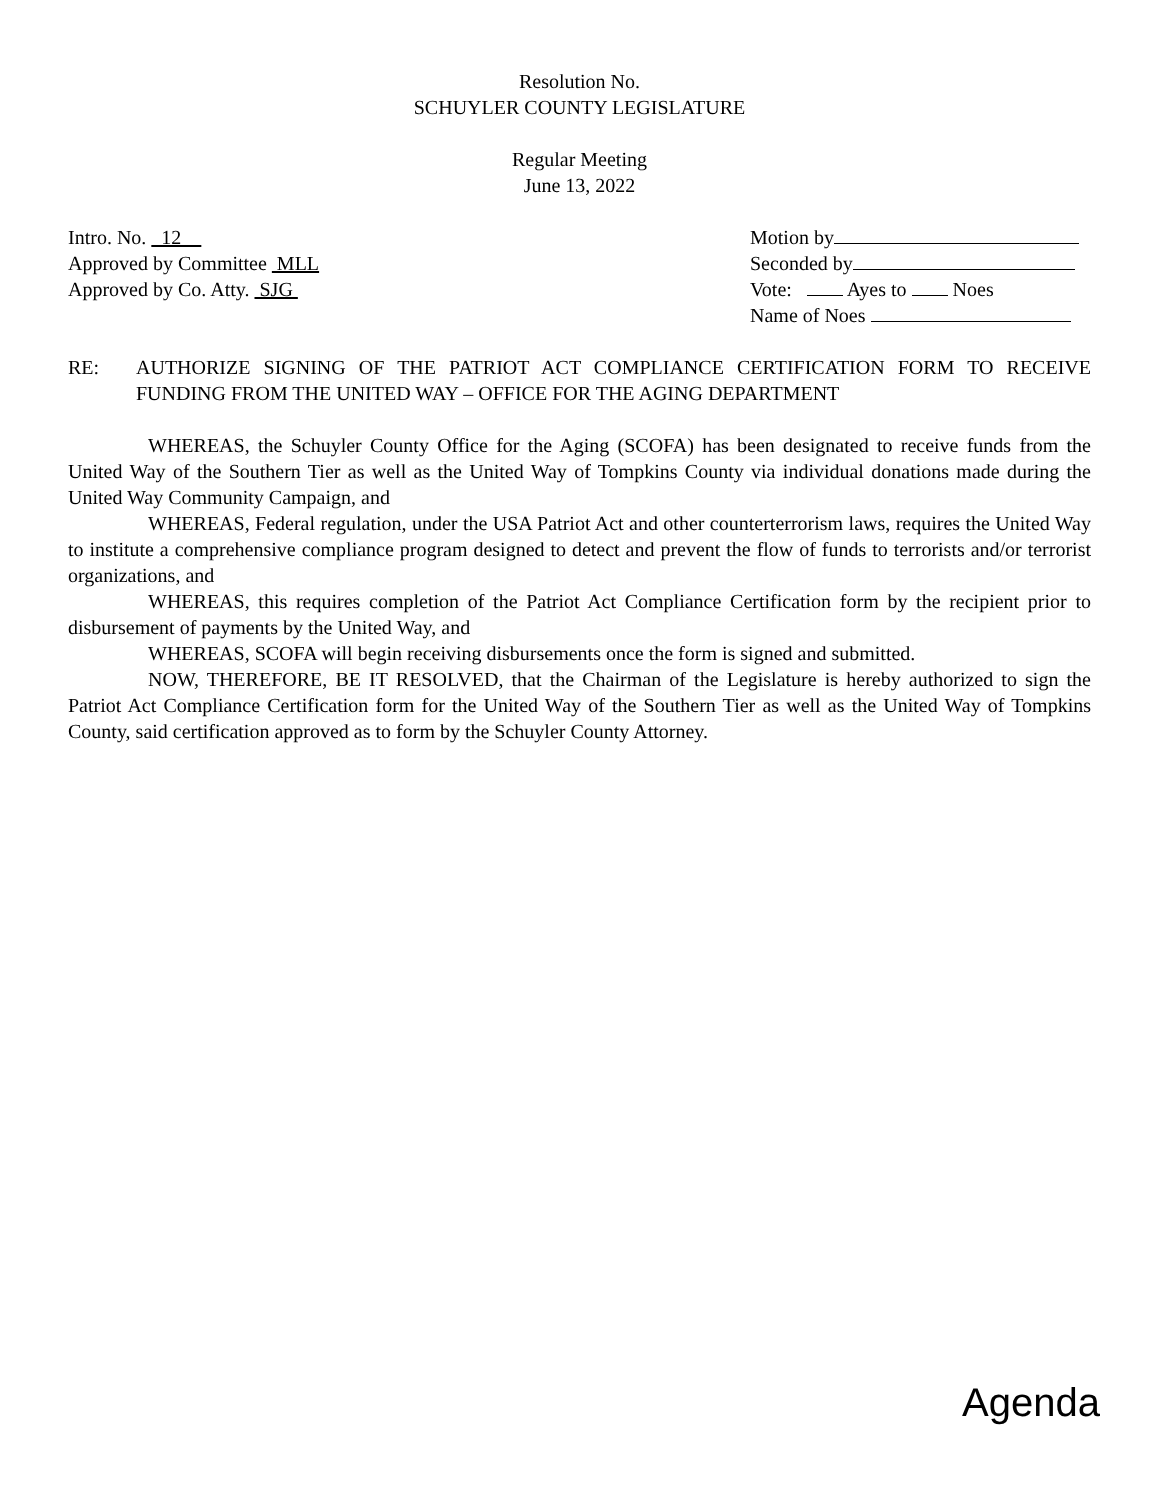Resolution No.
SCHUYLER COUNTY LEGISLATURE
Regular Meeting
June 13, 2022
Intro. No. 12
Approved by Committee MLL
Approved by Co. Atty. SJG
Motion by
Seconded by
Vote: Ayes to Noes
Name of Noes
RE: AUTHORIZE SIGNING OF THE PATRIOT ACT COMPLIANCE CERTIFICATION FORM TO RECEIVE FUNDING FROM THE UNITED WAY – OFFICE FOR THE AGING DEPARTMENT
WHEREAS, the Schuyler County Office for the Aging (SCOFA) has been designated to receive funds from the United Way of the Southern Tier as well as the United Way of Tompkins County via individual donations made during the United Way Community Campaign, and
WHEREAS, Federal regulation, under the USA Patriot Act and other counterterrorism laws, requires the United Way to institute a comprehensive compliance program designed to detect and prevent the flow of funds to terrorists and/or terrorist organizations, and
WHEREAS, this requires completion of the Patriot Act Compliance Certification form by the recipient prior to disbursement of payments by the United Way, and
WHEREAS, SCOFA will begin receiving disbursements once the form is signed and submitted.
NOW, THEREFORE, BE IT RESOLVED, that the Chairman of the Legislature is hereby authorized to sign the Patriot Act Compliance Certification form for the United Way of the Southern Tier as well as the United Way of Tompkins County, said certification approved as to form by the Schuyler County Attorney.
Agenda